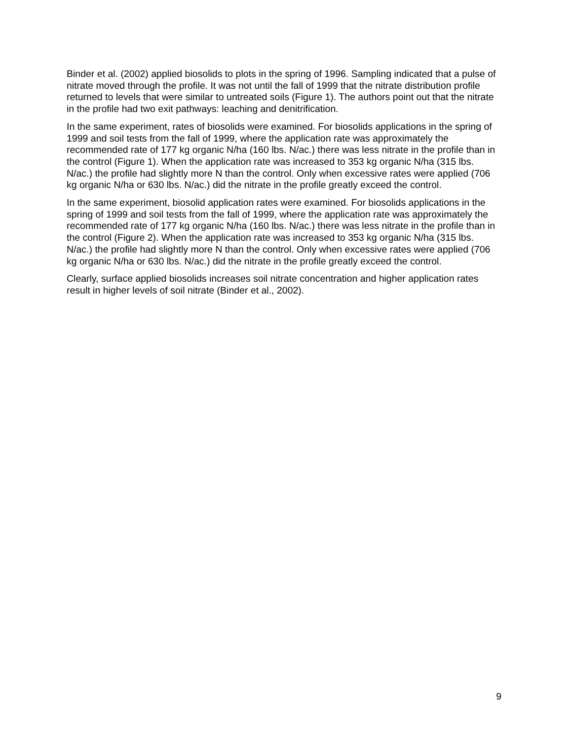Binder et al. (2002) applied biosolids to plots in the spring of 1996. Sampling indicated that a pulse of nitrate moved through the profile. It was not until the fall of 1999 that the nitrate distribution profile returned to levels that were similar to untreated soils (Figure 1). The authors point out that the nitrate in the profile had two exit pathways: leaching and denitrification.
In the same experiment, rates of biosolids were examined. For biosolids applications in the spring of 1999 and soil tests from the fall of 1999, where the application rate was approximately the recommended rate of 177 kg organic N/ha (160 lbs. N/ac.) there was less nitrate in the profile than in the control (Figure 1). When the application rate was increased to 353 kg organic N/ha (315 lbs. N/ac.) the profile had slightly more N than the control. Only when excessive rates were applied (706 kg organic N/ha or 630 lbs. N/ac.) did the nitrate in the profile greatly exceed the control.
In the same experiment, biosolid application rates were examined. For biosolids applications in the spring of 1999 and soil tests from the fall of 1999, where the application rate was approximately the recommended rate of 177 kg organic N/ha (160 lbs. N/ac.) there was less nitrate in the profile than in the control (Figure 2). When the application rate was increased to 353 kg organic N/ha (315 lbs. N/ac.) the profile had slightly more N than the control. Only when excessive rates were applied (706 kg organic N/ha or 630 lbs. N/ac.) did the nitrate in the profile greatly exceed the control.
Clearly, surface applied biosolids increases soil nitrate concentration and higher application rates result in higher levels of soil nitrate (Binder et al., 2002).
9